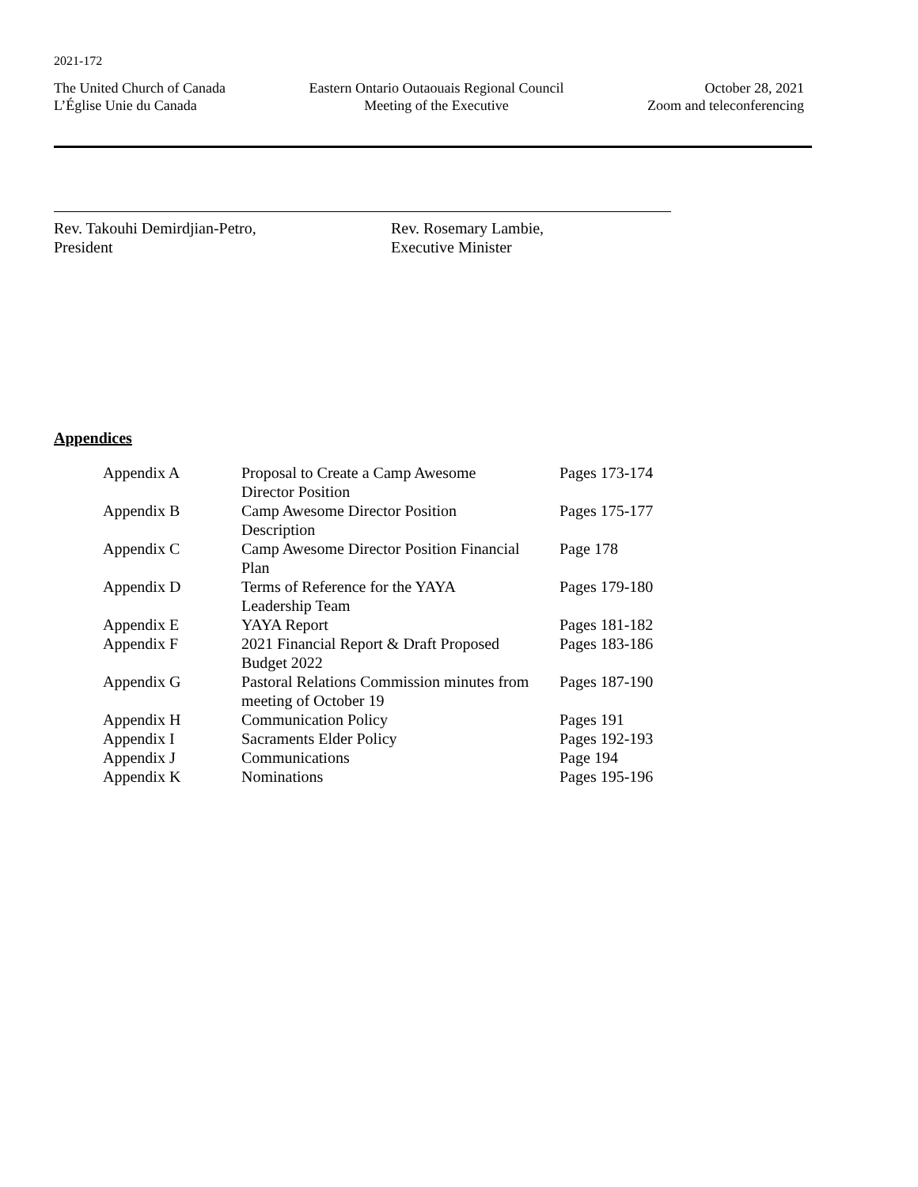2021-172
The United Church of Canada
L’Église Unie du Canada
Eastern Ontario Outaouais Regional Council
Meeting of the Executive
October 28, 2021
Zoom and teleconferencing
Rev. Takouhi Demirdjian-Petro,
President
Rev. Rosemary Lambie,
Executive Minister
Appendices
| Appendix A | Proposal to Create a Camp Awesome Director Position | Pages 173-174 |
| Appendix B | Camp Awesome Director Position Description | Pages 175-177 |
| Appendix C | Camp Awesome Director Position Financial Plan | Page 178 |
| Appendix D | Terms of Reference for the YAYA Leadership Team | Pages 179-180 |
| Appendix E | YAYA Report | Pages 181-182 |
| Appendix F | 2021 Financial Report & Draft Proposed Budget 2022 | Pages 183-186 |
| Appendix G | Pastoral Relations Commission minutes from meeting of October 19 | Pages 187-190 |
| Appendix H | Communication Policy | Pages 191 |
| Appendix I | Sacraments Elder Policy | Pages 192-193 |
| Appendix J | Communications | Page 194 |
| Appendix K | Nominations | Pages 195-196 |